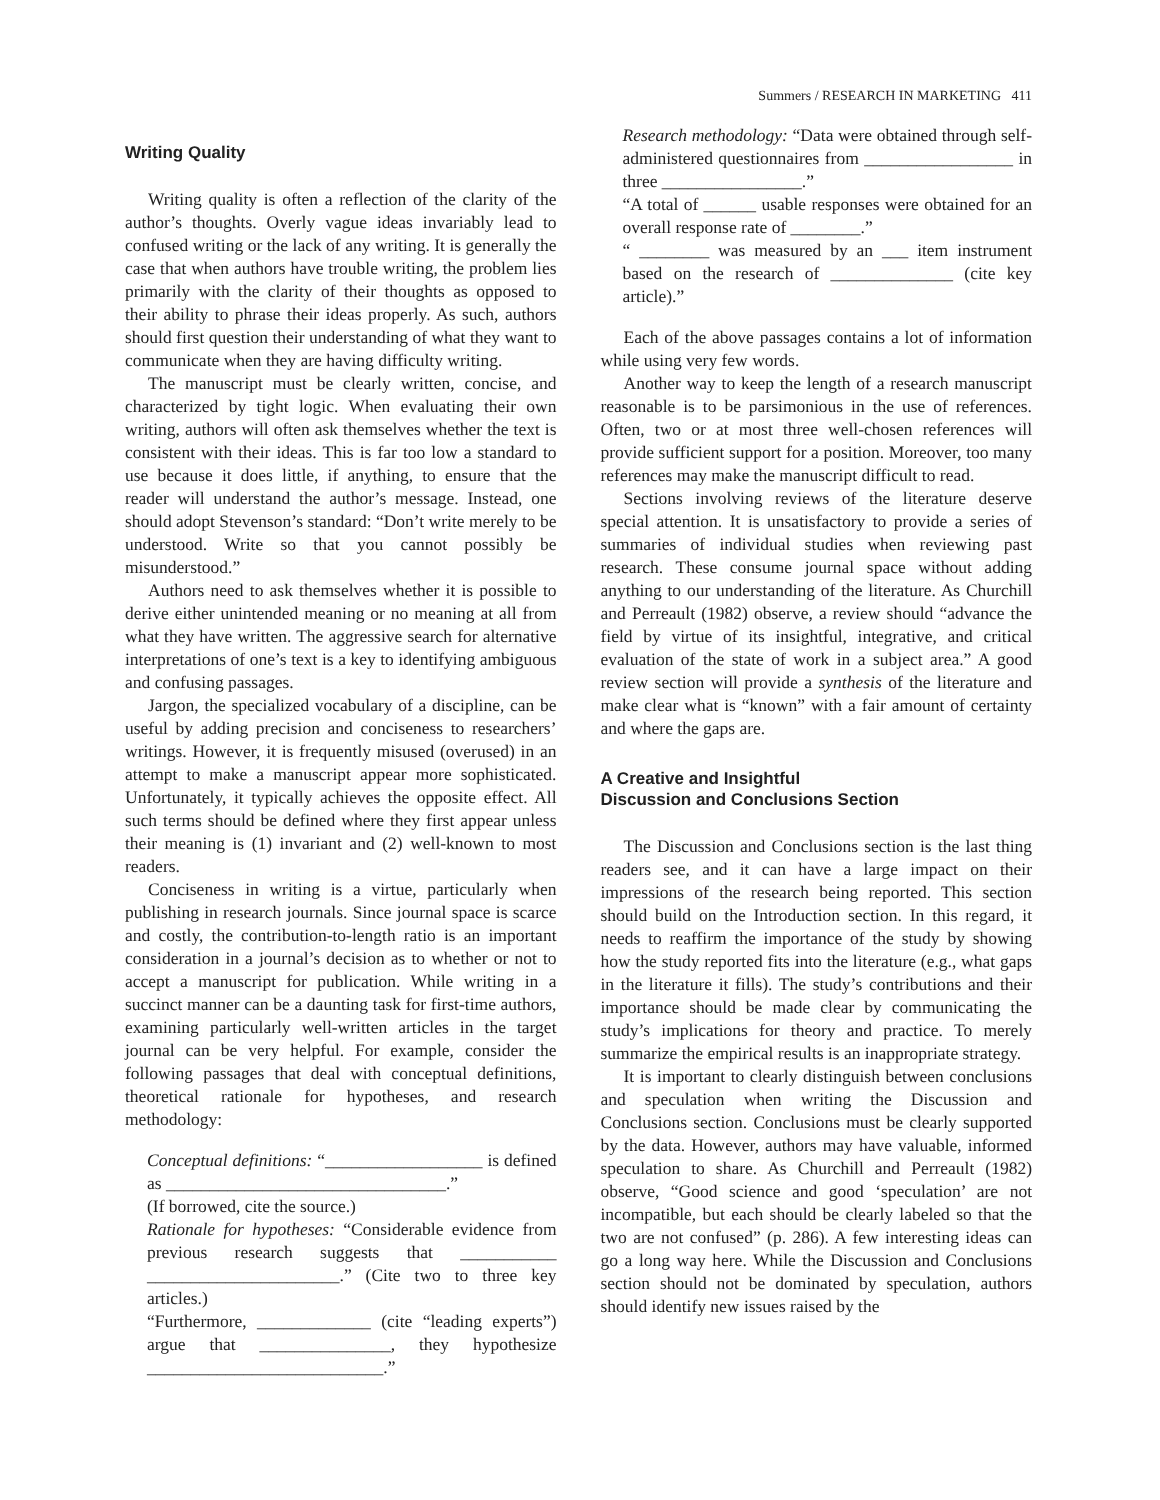Summers / RESEARCH IN MARKETING 411
Writing Quality
Writing quality is often a reflection of the clarity of the author’s thoughts. Overly vague ideas invariably lead to confused writing or the lack of any writing. It is generally the case that when authors have trouble writing, the problem lies primarily with the clarity of their thoughts as opposed to their ability to phrase their ideas properly. As such, authors should first question their understanding of what they want to communicate when they are having difficulty writing.
The manuscript must be clearly written, concise, and characterized by tight logic. When evaluating their own writing, authors will often ask themselves whether the text is consistent with their ideas. This is far too low a standard to use because it does little, if anything, to ensure that the reader will understand the author’s message. Instead, one should adopt Stevenson’s standard: “Don’t write merely to be understood. Write so that you cannot possibly be misunderstood.”
Authors need to ask themselves whether it is possible to derive either unintended meaning or no meaning at all from what they have written. The aggressive search for alternative interpretations of one’s text is a key to identifying ambiguous and confusing passages.
Jargon, the specialized vocabulary of a discipline, can be useful by adding precision and conciseness to researchers’ writings. However, it is frequently misused (overused) in an attempt to make a manuscript appear more sophisticated. Unfortunately, it typically achieves the opposite effect. All such terms should be defined where they first appear unless their meaning is (1) invariant and (2) well-known to most readers.
Conciseness in writing is a virtue, particularly when publishing in research journals. Since journal space is scarce and costly, the contribution-to-length ratio is an important consideration in a journal’s decision as to whether or not to accept a manuscript for publication. While writing in a succinct manner can be a daunting task for first-time authors, examining particularly well-written articles in the target journal can be very helpful. For example, consider the following passages that deal with conceptual definitions, theoretical rationale for hypotheses, and research methodology:
Conceptual definitions: “__________________ is defined as ________________________________.”
(If borrowed, cite the source.)
Rationale for hypotheses: “Considerable evidence from previous research suggests that ___________ ______________________.” (Cite two to three key articles.)
“Furthermore, _____________ (cite “leading experts”) argue that _______________, they hypothesize ___________________________.”
Research methodology: “Data were obtained through self-administered questionnaires from _________________ in three ________________.”
“A total of ______ usable responses were obtained for an overall response rate of ________.”
“ ________ was measured by an ___ item instrument based on the research of ______________ (cite key article).”
Each of the above passages contains a lot of information while using very few words.
Another way to keep the length of a research manuscript reasonable is to be parsimonious in the use of references. Often, two or at most three well-chosen references will provide sufficient support for a position. Moreover, too many references may make the manuscript difficult to read.
Sections involving reviews of the literature deserve special attention. It is unsatisfactory to provide a series of summaries of individual studies when reviewing past research. These consume journal space without adding anything to our understanding of the literature. As Churchill and Perreault (1982) observe, a review should “advance the field by virtue of its insightful, integrative, and critical evaluation of the state of work in a subject area.” A good review section will provide a synthesis of the literature and make clear what is “known” with a fair amount of certainty and where the gaps are.
A Creative and Insightful
Discussion and Conclusions Section
The Discussion and Conclusions section is the last thing readers see, and it can have a large impact on their impressions of the research being reported. This section should build on the Introduction section. In this regard, it needs to reaffirm the importance of the study by showing how the study reported fits into the literature (e.g., what gaps in the literature it fills). The study’s contributions and their importance should be made clear by communicating the study’s implications for theory and practice. To merely summarize the empirical results is an inappropriate strategy.
It is important to clearly distinguish between conclusions and speculation when writing the Discussion and Conclusions section. Conclusions must be clearly supported by the data. However, authors may have valuable, informed speculation to share. As Churchill and Perreault (1982) observe, “Good science and good ‘speculation’ are not incompatible, but each should be clearly labeled so that the two are not confused” (p. 286). A few interesting ideas can go a long way here. While the Discussion and Conclusions section should not be dominated by speculation, authors should identify new issues raised by the